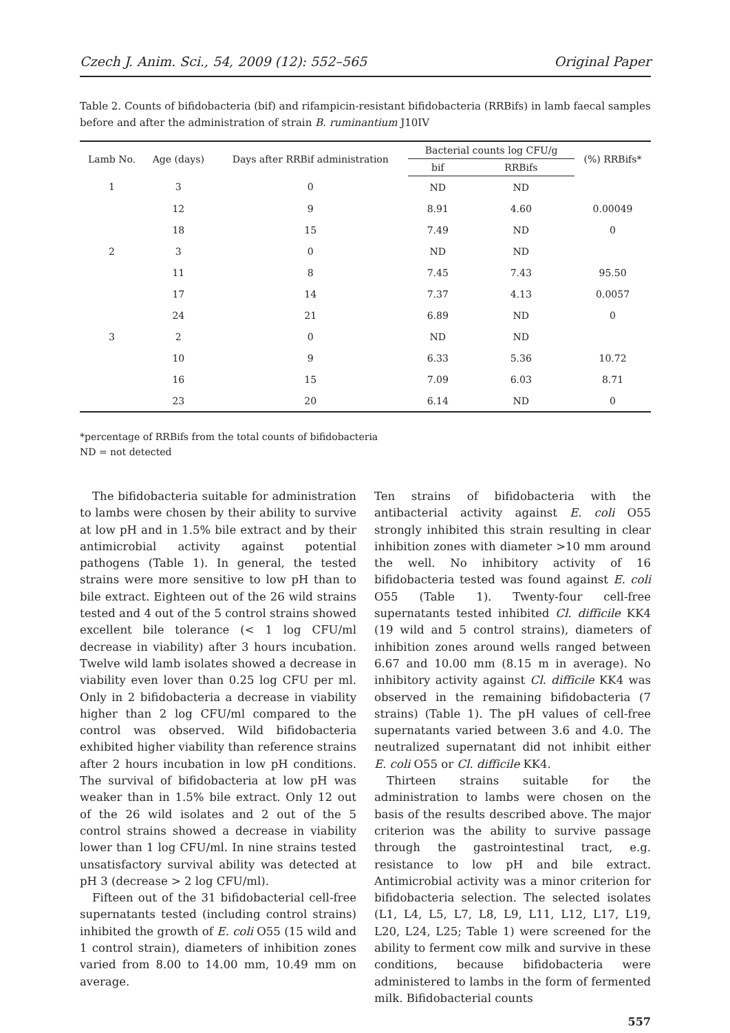Czech J. Anim. Sci., 54, 2009 (12): 552–565 Original Paper
Table 2. Counts of bifidobacteria (bif) and rifampicin-resistant bifidobacteria (RRBifs) in lamb faecal samples before and after the administration of strain B. ruminantium J10IV
| Lamb No. | Age (days) | Days after RRBif administration | Bacterial counts log CFU/g | | (%) RRBifs* |
| --- | --- | --- | --- | --- | --- |
| | | | bif | RRBifs | |
| 1 | 3 | 0 | ND | ND | |
| | 12 | 9 | 8.91 | 4.60 | 0.00049 |
| | 18 | 15 | 7.49 | ND | 0 |
| 2 | 3 | 0 | ND | ND | |
| | 11 | 8 | 7.45 | 7.43 | 95.50 |
| | 17 | 14 | 7.37 | 4.13 | 0.0057 |
| | 24 | 21 | 6.89 | ND | 0 |
| 3 | 2 | 0 | ND | ND | |
| | 10 | 9 | 6.33 | 5.36 | 10.72 |
| | 16 | 15 | 7.09 | 6.03 | 8.71 |
| | 23 | 20 | 6.14 | ND | 0 |
*percentage of RRBifs from the total counts of bifidobacteria
ND = not detected
The bifidobacteria suitable for administration to lambs were chosen by their ability to survive at low pH and in 1.5% bile extract and by their antimicrobial activity against potential pathogens (Table 1). In general, the tested strains were more sensitive to low pH than to bile extract. Eighteen out of the 26 wild strains tested and 4 out of the 5 control strains showed excellent bile tolerance (< 1 log CFU/ml decrease in viability) after 3 hours incubation. Twelve wild lamb isolates showed a decrease in viability even lover than 0.25 log CFU per ml. Only in 2 bifidobacteria a decrease in viability higher than 2 log CFU/ml compared to the control was observed. Wild bifidobacteria exhibited higher viability than reference strains after 2 hours incubation in low pH conditions. The survival of bifidobacteria at low pH was weaker than in 1.5% bile extract. Only 12 out of the 26 wild isolates and 2 out of the 5 control strains showed a decrease in viability lower than 1 log CFU/ml. In nine strains tested unsatisfactory survival ability was detected at pH 3 (decrease > 2 log CFU/ml).
Fifteen out of the 31 bifidobacterial cell-free supernatants tested (including control strains) inhibited the growth of E. coli O55 (15 wild and 1 control strain), diameters of inhibition zones varied from 8.00 to 14.00 mm, 10.49 mm on average.
Ten strains of bifidobacteria with the antibacterial activity against E. coli O55 strongly inhibited this strain resulting in clear inhibition zones with diameter >10 mm around the well. No inhibitory activity of 16 bifidobacteria tested was found against E. coli O55 (Table 1). Twenty-four cell-free supernatants tested inhibited Cl. difficile KK4 (19 wild and 5 control strains), diameters of inhibition zones around wells ranged between 6.67 and 10.00 mm (8.15 m in average). No inhibitory activity against Cl. difficile KK4 was observed in the remaining bifidobacteria (7 strains) (Table 1). The pH values of cell-free supernatants varied between 3.6 and 4.0. The neutralized supernatant did not inhibit either E. coli O55 or Cl. difficile KK4.
Thirteen strains suitable for the administration to lambs were chosen on the basis of the results described above. The major criterion was the ability to survive passage through the gastrointestinal tract, e.g. resistance to low pH and bile extract. Antimicrobial activity was a minor criterion for bifidobacteria selection. The selected isolates (L1, L4, L5, L7, L8, L9, L11, L12, L17, L19, L20, L24, L25; Table 1) were screened for the ability to ferment cow milk and survive in these conditions, because bifidobacteria were administered to lambs in the form of fermented milk. Bifidobacterial counts
557